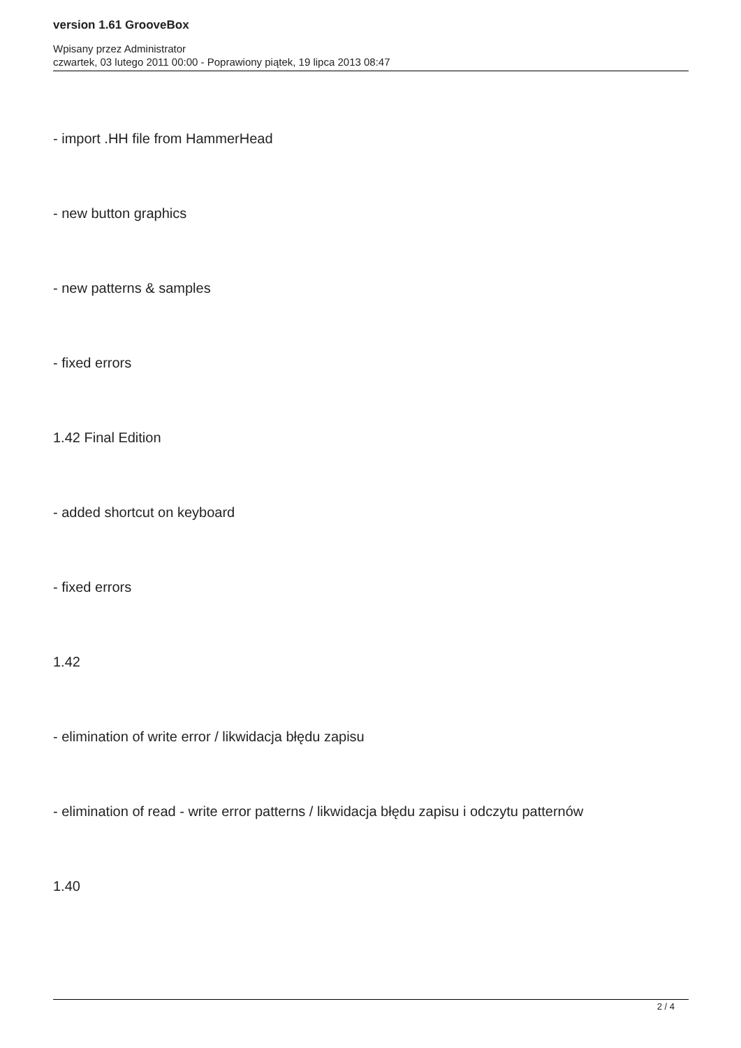version 1.61 GrooveBox
Wpisany przez Administrator
czwartek, 03 lutego 2011 00:00 - Poprawiony piątek, 19 lipca 2013 08:47
- import .HH file from HammerHead
- new button graphics
- new patterns & samples
- fixed errors
1.42 Final Edition
- added shortcut on keyboard
- fixed errors
1.42
- elimination of write error / likwidacja błędu zapisu
- elimination of read - write error patterns / likwidacja błędu zapisu i odczytu patternów
1.40
2 / 4